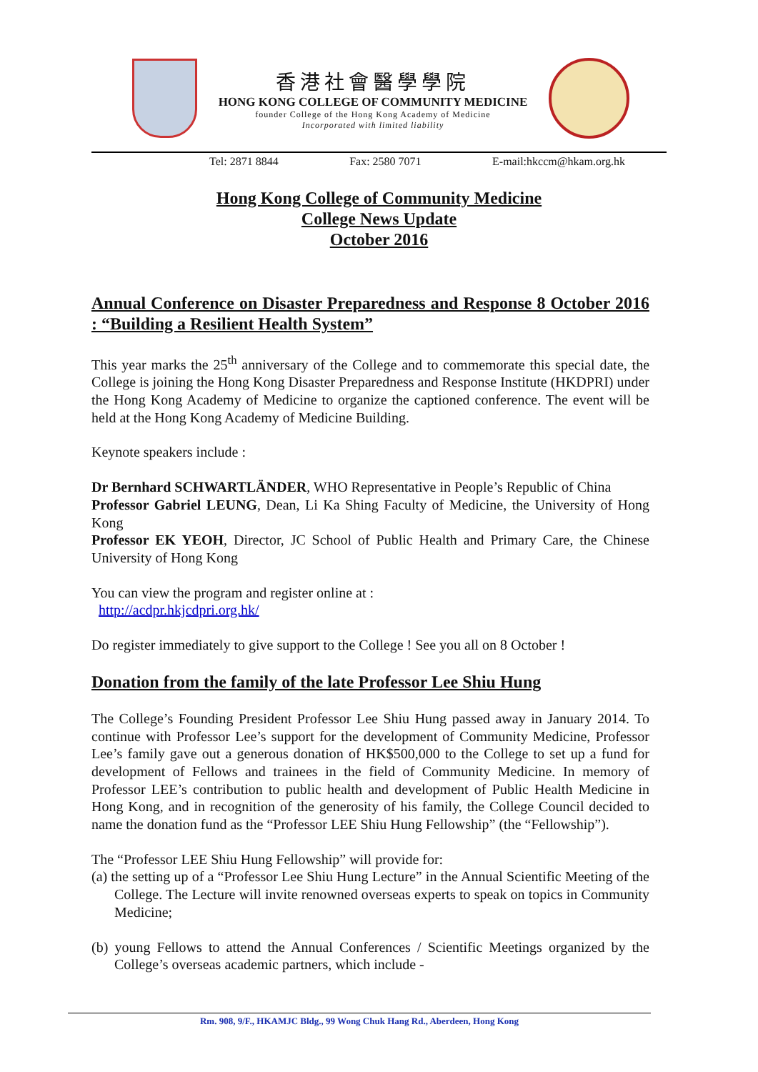香港社會醫學學院
HONG KONG COLLEGE OF COMMUNITY MEDICINE
founder College of the Hong Kong Academy of Medicine
Incorporated with limited liability
Tel: 2871 8844 Fax: 2580 7071 E-mail:hkccm@hkam.org.hk
Hong Kong College of Community Medicine
College News Update
October 2016
Annual Conference on Disaster Preparedness and Response 8 October 2016 : “Building a Resilient Health System”
This year marks the 25<sup>th</sup> anniversary of the College and to commemorate this special date, the College is joining the Hong Kong Disaster Preparedness and Response Institute (HKDPRI) under the Hong Kong Academy of Medicine to organize the captioned conference. The event will be held at the Hong Kong Academy of Medicine Building.
Keynote speakers include :
Dr Bernhard SCHWARTLÄNDER, WHO Representative in People’s Republic of China
Professor Gabriel LEUNG, Dean, Li Ka Shing Faculty of Medicine, the University of Hong Kong
Professor EK YEOH, Director, JC School of Public Health and Primary Care, the Chinese University of Hong Kong
You can view the program and register online at :
http://acdpr.hkjcdpri.org.hk/
Do register immediately to give support to the College ! See you all on 8 October !
Donation from the family of the late Professor Lee Shiu Hung
The College’s Founding President Professor Lee Shiu Hung passed away in January 2014. To continue with Professor Lee’s support for the development of Community Medicine, Professor Lee’s family gave out a generous donation of HK$500,000 to the College to set up a fund for development of Fellows and trainees in the field of Community Medicine. In memory of Professor LEE’s contribution to public health and development of Public Health Medicine in Hong Kong, and in recognition of the generosity of his family, the College Council decided to name the donation fund as the “Professor LEE Shiu Hung Fellowship” (the “Fellowship”).
The “Professor LEE Shiu Hung Fellowship” will provide for:
(a) the setting up of a “Professor Lee Shiu Hung Lecture” in the Annual Scientific Meeting of the College. The Lecture will invite renowned overseas experts to speak on topics in Community Medicine;
(b) young Fellows to attend the Annual Conferences / Scientific Meetings organized by the College’s overseas academic partners, which include -
Rm. 908, 9/F., HKAMJC Bldg., 99 Wong Chuk Hang Rd., Aberdeen, Hong Kong